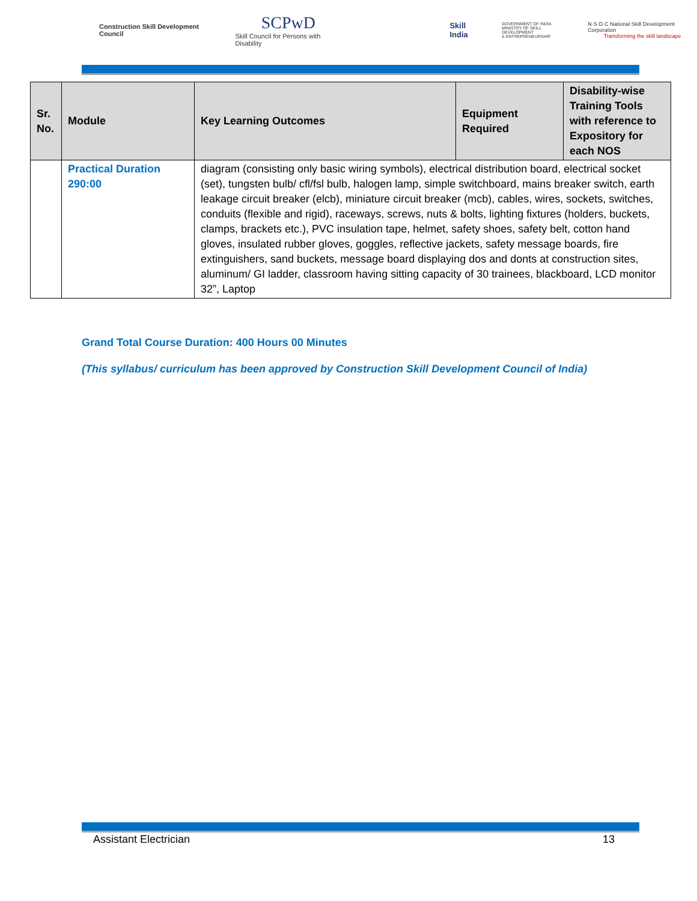Construction Skill Development Council
SCPwD
Skill Council for Persons with Disability
Skill India
GOVERNMENT OF INDIA
MINISTRY OF SKILL DEVELOPMENT
& ENTREPRENEURSHIP
N·S·D·C National Skill Development Corporation
Transforming the skill landscape
| Sr. No. | Module | Key Learning Outcomes | Equipment Required | Disability-wise Training Tools with reference to Expository for each NOS |
| --- | --- | --- | --- | --- |
| | Practical Duration 290:00 | diagram (consisting only basic wiring symbols), electrical distribution board, electrical socket (set), tungsten bulb/ cfl/fsl bulb, halogen lamp, simple switchboard, mains breaker switch, earth leakage circuit breaker (elcb), miniature circuit breaker (mcb), cables, wires, sockets, switches, conduits (flexible and rigid), raceways, screws, nuts & bolts, lighting fixtures (holders, buckets, clamps, brackets etc.), PVC insulation tape, helmet, safety shoes, safety belt, cotton hand gloves, insulated rubber gloves, goggles, reflective jackets, safety message boards, fire extinguishers, sand buckets, message board displaying dos and donts at construction sites, aluminum/ GI ladder, classroom having sitting capacity of 30 trainees, blackboard, LCD monitor 32”, Laptop | | |
Grand Total Course Duration: 400 Hours 00 Minutes
(This syllabus/ curriculum has been approved by Construction Skill Development Council of India)
Assistant Electrician 13